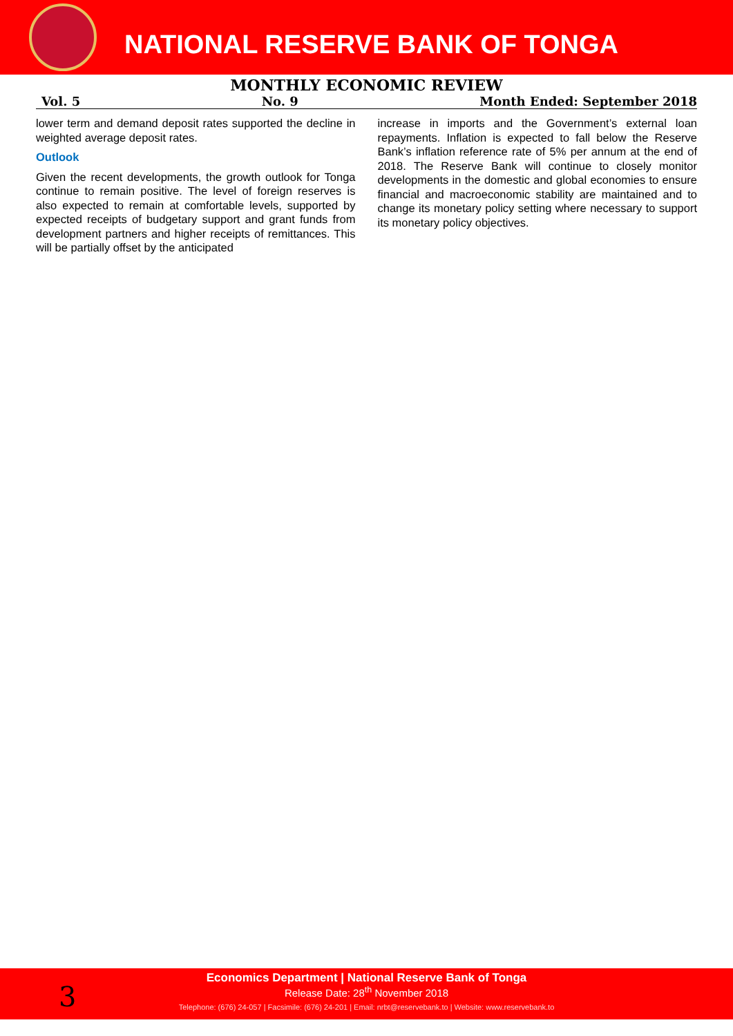NATIONAL RESERVE BANK OF TONGA
MONTHLY ECONOMIC REVIEW
Vol. 5 No. 9 Month Ended: September 2018
lower term and demand deposit rates supported the decline in weighted average deposit rates.
Outlook
Given the recent developments, the growth outlook for Tonga continue to remain positive. The level of foreign reserves is also expected to remain at comfortable levels, supported by expected receipts of budgetary support and grant funds from development partners and higher receipts of remittances. This will be partially offset by the anticipated
increase in imports and the Government’s external loan repayments. Inflation is expected to fall below the Reserve Bank’s inflation reference rate of 5% per annum at the end of 2018. The Reserve Bank will continue to closely monitor developments in the domestic and global economies to ensure financial and macroeconomic stability are maintained and to change its monetary policy setting where necessary to support its monetary policy objectives.
3
Economics Department | National Reserve Bank of Tonga
Release Date: 28<sup>th</sup> November 2018
Telephone: (676) 24-057 | Facsimile: (676) 24-201 | Email: nrbt@reservebank.to | Website: www.reservebank.to